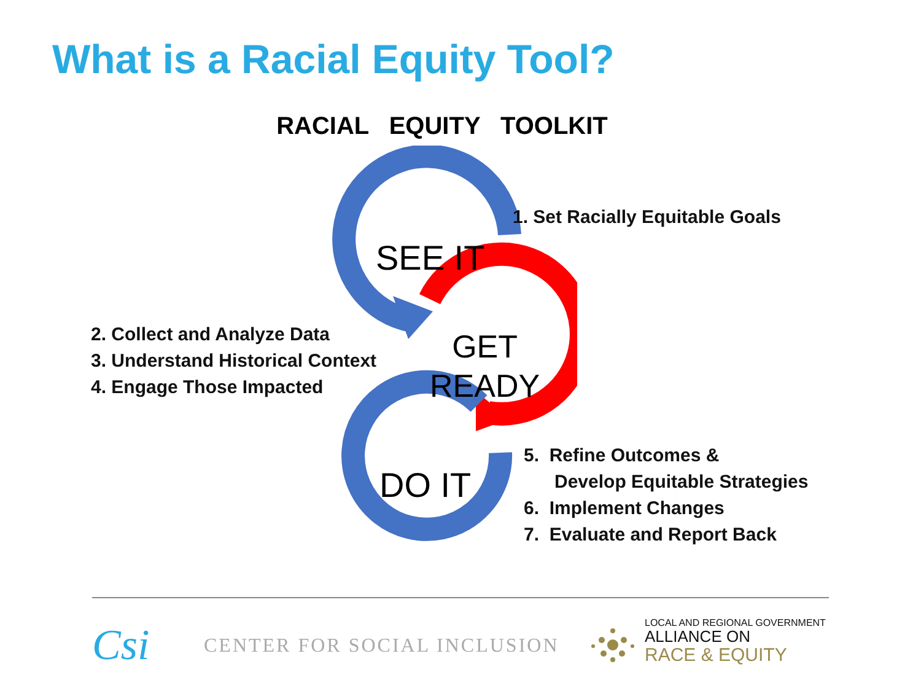What is a Racial Equity Tool?
RACIAL EQUITY TOOLKIT
SEE IT
GET
READY
DO IT
1. Set Racially Equitable Goals
2. Collect and Analyze Data
3. Understand Historical Context
4. Engage Those Impacted
5. Refine Outcomes &
Develop Equitable Strategies
6. Implement Changes
7. Evaluate and Report Back
Csi CENTER FOR SOCIAL INCLUSION
LOCAL AND REGIONAL GOVERNMENT
ALLIANCE ON
RACE & EQUITY